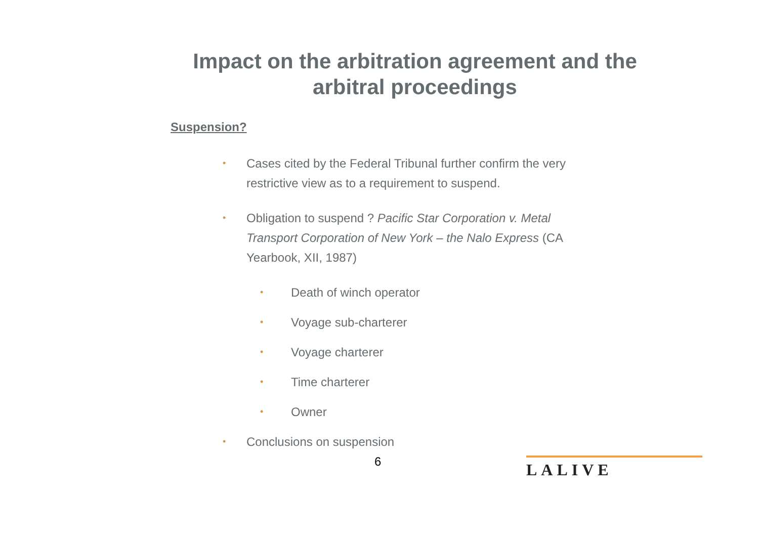Impact on the arbitration agreement and the arbitral proceedings
Suspension?
• Cases cited by the Federal Tribunal further confirm the very restrictive view as to a requirement to suspend.
• Obligation to suspend ? Pacific Star Corporation v. Metal Transport Corporation of New York – the Nalo Express (CA Yearbook, XII, 1987)
• Death of winch operator
• Voyage sub-charterer
• Voyage charterer
• Time charterer
• Owner
• Conclusions on suspension
6 LALIVE